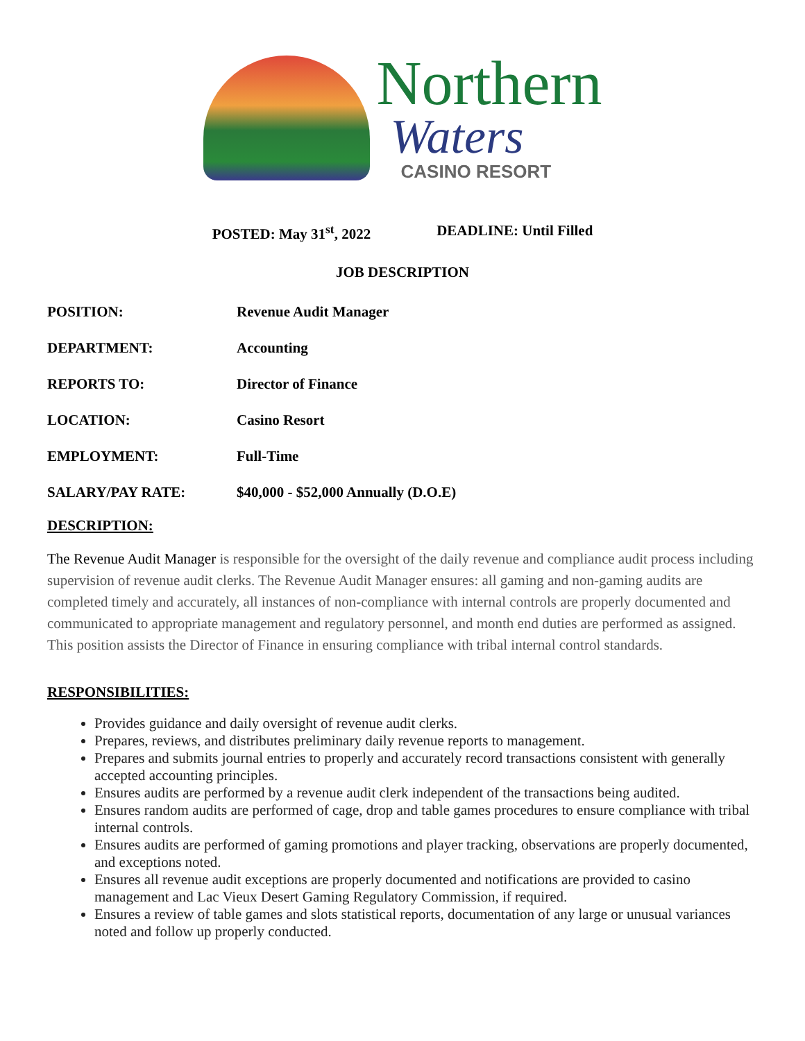Northern
Waters
CASINO RESORT
POSTED: May 31<sup>st</sup>, 2022 DEADLINE: Until Filled
JOB DESCRIPTION
| POSITION: | Revenue Audit Manager |
| DEPARTMENT: | Accounting |
| REPORTS TO: | Director of Finance |
| LOCATION: | Casino Resort |
| EMPLOYMENT: | Full-Time |
| SALARY/PAY RATE: | $40,000 - $52,000 Annually (D.O.E) |
DESCRIPTION:
The Revenue Audit Manager is responsible for the oversight of the daily revenue and compliance audit process including supervision of revenue audit clerks. The Revenue Audit Manager ensures: all gaming and non-gaming audits are completed timely and accurately, all instances of non-compliance with internal controls are properly documented and communicated to appropriate management and regulatory personnel, and month end duties are performed as assigned. This position assists the Director of Finance in ensuring compliance with tribal internal control standards.
RESPONSIBILITIES:
Provides guidance and daily oversight of revenue audit clerks.
Prepares, reviews, and distributes preliminary daily revenue reports to management.
Prepares and submits journal entries to properly and accurately record transactions consistent with generally accepted accounting principles.
Ensures audits are performed by a revenue audit clerk independent of the transactions being audited.
Ensures random audits are performed of cage, drop and table games procedures to ensure compliance with tribal internal controls.
Ensures audits are performed of gaming promotions and player tracking, observations are properly documented, and exceptions noted.
Ensures all revenue audit exceptions are properly documented and notifications are provided to casino management and Lac Vieux Desert Gaming Regulatory Commission, if required.
Ensures a review of table games and slots statistical reports, documentation of any large or unusual variances noted and follow up properly conducted.